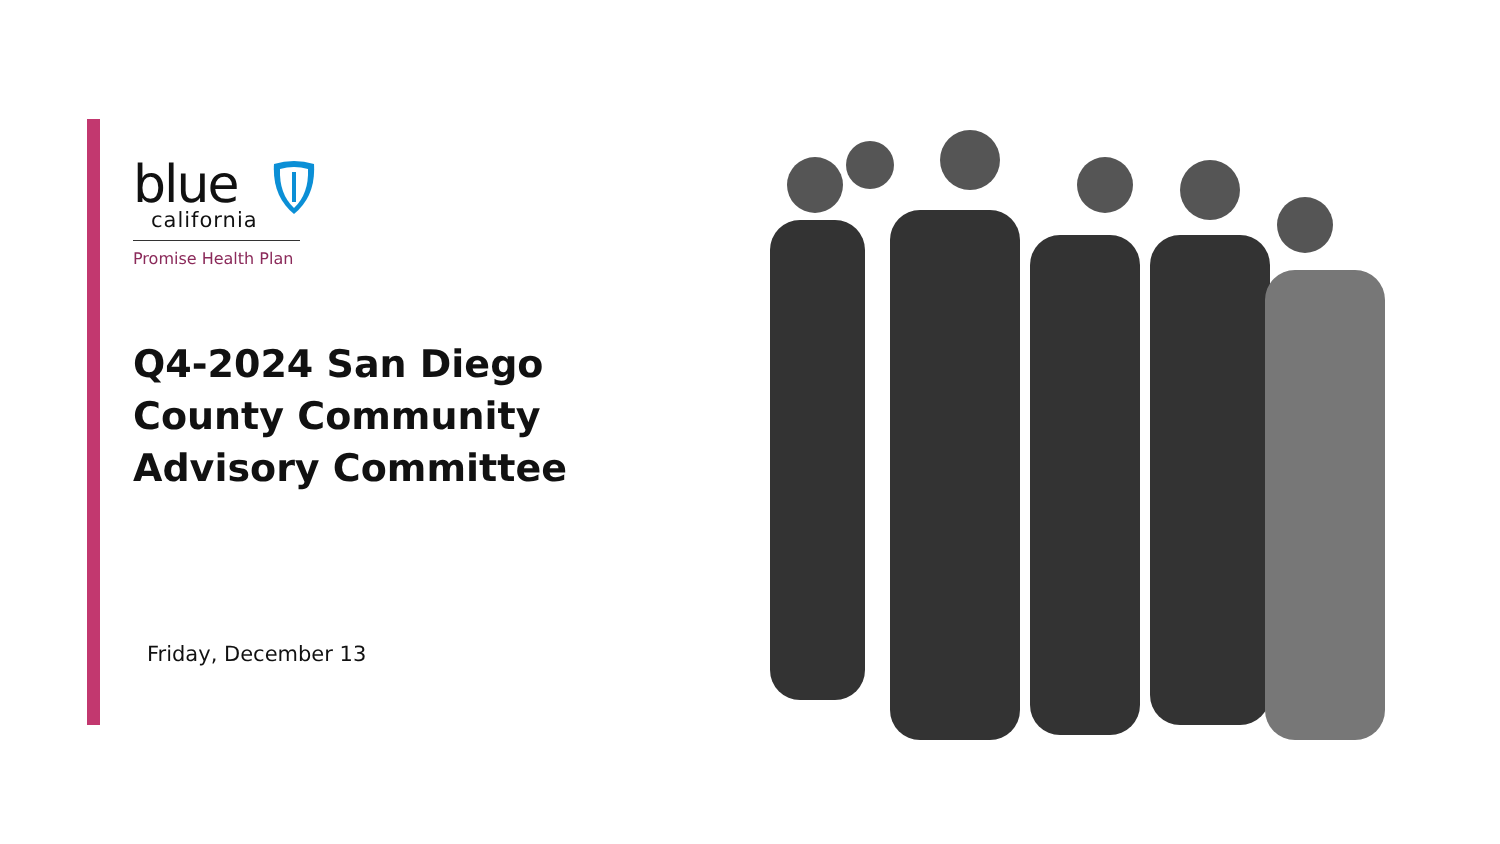blue
california
Promise Health Plan
Q4-2024 San Diego County Community Advisory Committee
Friday, December 13